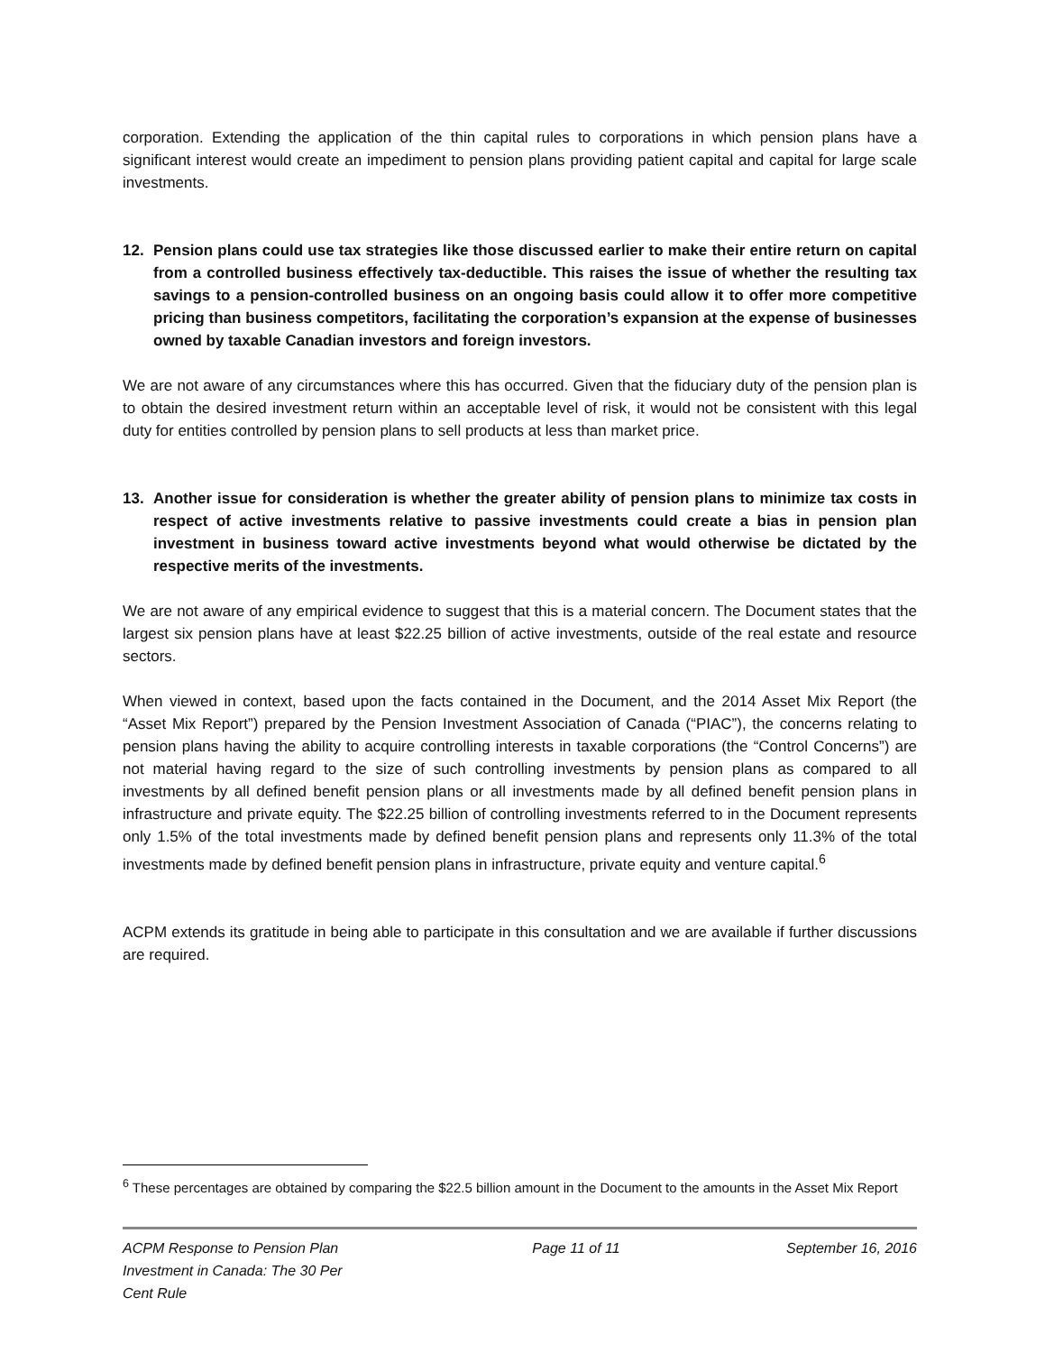corporation. Extending the application of the thin capital rules to corporations in which pension plans have a significant interest would create an impediment to pension plans providing patient capital and capital for large scale investments.
12. Pension plans could use tax strategies like those discussed earlier to make their entire return on capital from a controlled business effectively tax-deductible. This raises the issue of whether the resulting tax savings to a pension-controlled business on an ongoing basis could allow it to offer more competitive pricing than business competitors, facilitating the corporation’s expansion at the expense of businesses owned by taxable Canadian investors and foreign investors.
We are not aware of any circumstances where this has occurred. Given that the fiduciary duty of the pension plan is to obtain the desired investment return within an acceptable level of risk, it would not be consistent with this legal duty for entities controlled by pension plans to sell products at less than market price.
13. Another issue for consideration is whether the greater ability of pension plans to minimize tax costs in respect of active investments relative to passive investments could create a bias in pension plan investment in business toward active investments beyond what would otherwise be dictated by the respective merits of the investments.
We are not aware of any empirical evidence to suggest that this is a material concern. The Document states that the largest six pension plans have at least $22.25 billion of active investments, outside of the real estate and resource sectors.
When viewed in context, based upon the facts contained in the Document, and the 2014 Asset Mix Report (the “Asset Mix Report”) prepared by the Pension Investment Association of Canada (“PIAC”), the concerns relating to pension plans having the ability to acquire controlling interests in taxable corporations (the “Control Concerns”) are not material having regard to the size of such controlling investments by pension plans as compared to all investments by all defined benefit pension plans or all investments made by all defined benefit pension plans in infrastructure and private equity. The $22.25 billion of controlling investments referred to in the Document represents only 1.5% of the total investments made by defined benefit pension plans and represents only 11.3% of the total investments made by defined benefit pension plans in infrastructure, private equity and venture capital.<sup>6</sup>
ACPM extends its gratitude in being able to participate in this consultation and we are available if further discussions are required.
<sup>6</sup> These percentages are obtained by comparing the $22.5 billion amount in the Document to the amounts in the Asset Mix Report
ACPM Response to Pension Plan Investment in Canada: The 30 Per Cent Rule
Page 11 of 11 September 16, 2016